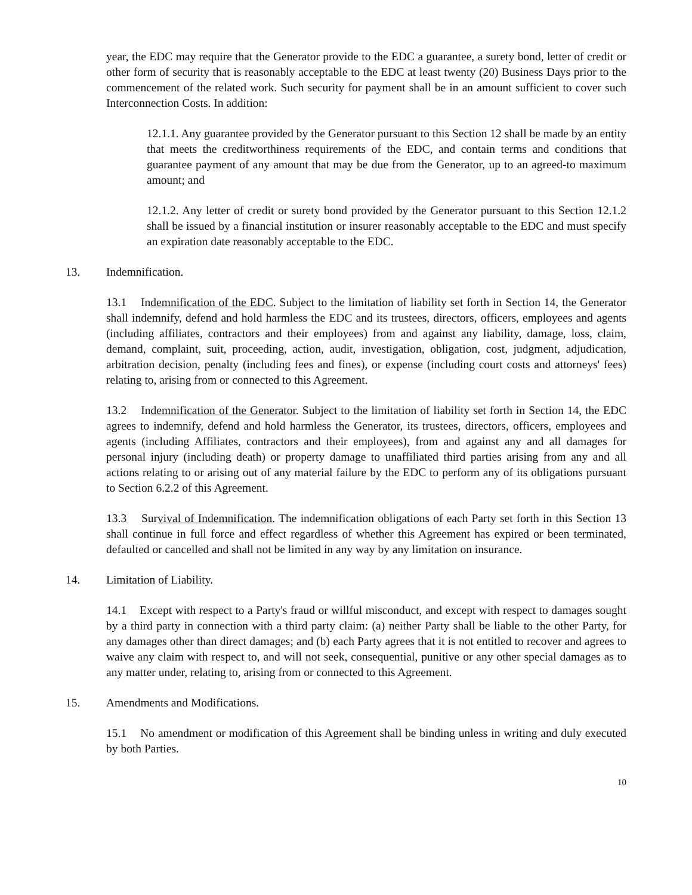year, the EDC may require that the Generator provide to the EDC a guarantee, a surety bond, letter of credit or other form of security that is reasonably acceptable to the EDC at least twenty (20) Business Days prior to the commencement of the related work. Such security for payment shall be in an amount sufficient to cover such Interconnection Costs. In addition:
12.1.1. Any guarantee provided by the Generator pursuant to this Section 12 shall be made by an entity that meets the creditworthiness requirements of the EDC, and contain terms and conditions that guarantee payment of any amount that may be due from the Generator, up to an agreed-to maximum amount; and
12.1.2. Any letter of credit or surety bond provided by the Generator pursuant to this Section 12.1.2 shall be issued by a financial institution or insurer reasonably acceptable to the EDC and must specify an expiration date reasonably acceptable to the EDC.
13. Indemnification.
13.1 Indemnification of the EDC. Subject to the limitation of liability set forth in Section 14, the Generator shall indemnify, defend and hold harmless the EDC and its trustees, directors, officers, employees and agents (including affiliates, contractors and their employees) from and against any liability, damage, loss, claim, demand, complaint, suit, proceeding, action, audit, investigation, obligation, cost, judgment, adjudication, arbitration decision, penalty (including fees and fines), or expense (including court costs and attorneys' fees) relating to, arising from or connected to this Agreement.
13.2 Indemnification of the Generator. Subject to the limitation of liability set forth in Section 14, the EDC agrees to indemnify, defend and hold harmless the Generator, its trustees, directors, officers, employees and agents (including Affiliates, contractors and their employees), from and against any and all damages for personal injury (including death) or property damage to unaffiliated third parties arising from any and all actions relating to or arising out of any material failure by the EDC to perform any of its obligations pursuant to Section 6.2.2 of this Agreement.
13.3 Survival of Indemnification. The indemnification obligations of each Party set forth in this Section 13 shall continue in full force and effect regardless of whether this Agreement has expired or been terminated, defaulted or cancelled and shall not be limited in any way by any limitation on insurance.
14. Limitation of Liability.
14.1 Except with respect to a Party's fraud or willful misconduct, and except with respect to damages sought by a third party in connection with a third party claim: (a) neither Party shall be liable to the other Party, for any damages other than direct damages; and (b) each Party agrees that it is not entitled to recover and agrees to waive any claim with respect to, and will not seek, consequential, punitive or any other special damages as to any matter under, relating to, arising from or connected to this Agreement.
15. Amendments and Modifications.
15.1 No amendment or modification of this Agreement shall be binding unless in writing and duly executed by both Parties.
10